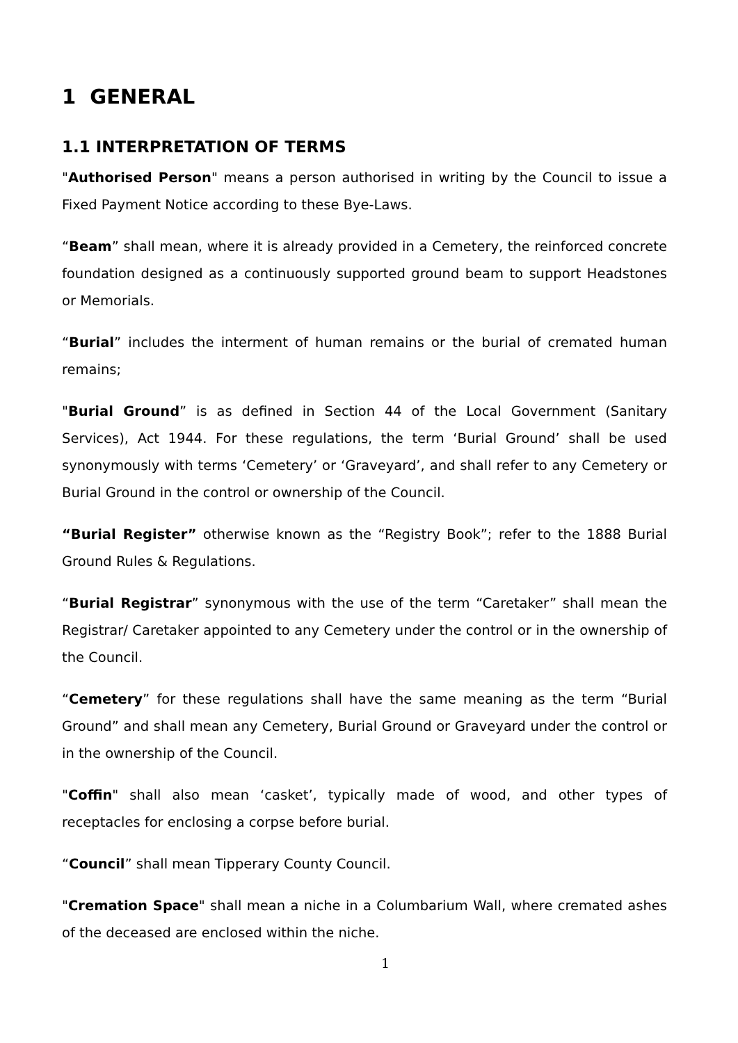1 GENERAL
1.1 INTERPRETATION OF TERMS
"Authorised Person" means a person authorised in writing by the Council to issue a Fixed Payment Notice according to these Bye-Laws.
“Beam” shall mean, where it is already provided in a Cemetery, the reinforced concrete foundation designed as a continuously supported ground beam to support Headstones or Memorials.
“Burial” includes the interment of human remains or the burial of cremated human remains;
"Burial Ground” is as defined in Section 44 of the Local Government (Sanitary Services), Act 1944. For these regulations, the term ‘Burial Ground’ shall be used synonymously with terms ‘Cemetery’ or ‘Graveyard’, and shall refer to any Cemetery or Burial Ground in the control or ownership of the Council.
“Burial Register” otherwise known as the “Registry Book”; refer to the 1888 Burial Ground Rules & Regulations.
“Burial Registrar” synonymous with the use of the term “Caretaker” shall mean the Registrar/ Caretaker appointed to any Cemetery under the control or in the ownership of the Council.
“Cemetery” for these regulations shall have the same meaning as the term “Burial Ground” and shall mean any Cemetery, Burial Ground or Graveyard under the control or in the ownership of the Council.
"Coffin" shall also mean ‘casket’, typically made of wood, and other types of receptacles for enclosing a corpse before burial.
“Council” shall mean Tipperary County Council.
"Cremation Space" shall mean a niche in a Columbarium Wall, where cremated ashes of the deceased are enclosed within the niche.
1